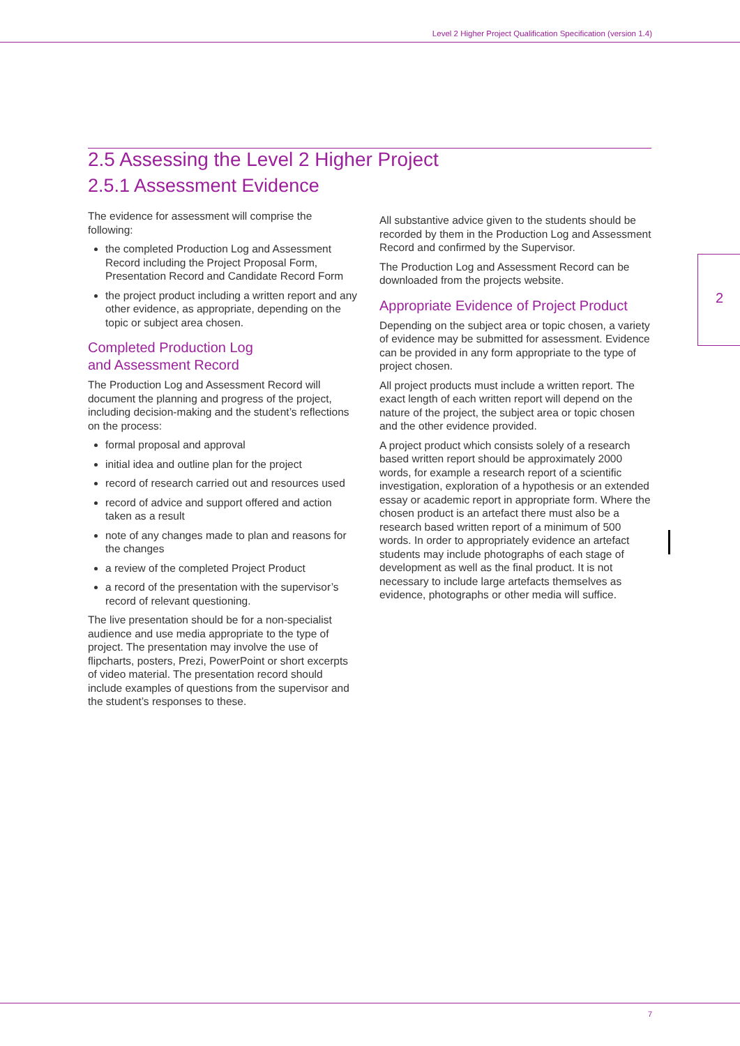Level 2 Higher Project Qualification Specification (version 1.4)
2.5 Assessing the Level 2 Higher Project
2.5.1 Assessment Evidence
The evidence for assessment will comprise the following:
the completed Production Log and Assessment Record including the Project Proposal Form, Presentation Record and Candidate Record Form
the project product including a written report and any other evidence, as appropriate, depending on the topic or subject area chosen.
Completed Production Log
and Assessment Record
The Production Log and Assessment Record will document the planning and progress of the project, including decision-making and the student’s reflections on the process:
formal proposal and approval
initial idea and outline plan for the project
record of research carried out and resources used
record of advice and support offered and action taken as a result
note of any changes made to plan and reasons for the changes
a review of the completed Project Product
a record of the presentation with the supervisor’s record of relevant questioning.
The live presentation should be for a non-specialist audience and use media appropriate to the type of project. The presentation may involve the use of flipcharts, posters, Prezi, PowerPoint or short excerpts of video material. The presentation record should include examples of questions from the supervisor and the student’s responses to these.
All substantive advice given to the students should be recorded by them in the Production Log and Assessment Record and confirmed by the Supervisor.
The Production Log and Assessment Record can be downloaded from the projects website.
Appropriate Evidence of Project Product
Depending on the subject area or topic chosen, a variety of evidence may be submitted for assessment. Evidence can be provided in any form appropriate to the type of project chosen.
All project products must include a written report. The exact length of each written report will depend on the nature of the project, the subject area or topic chosen and the other evidence provided.
A project product which consists solely of a research based written report should be approximately 2000 words, for example a research report of a scientific investigation, exploration of a hypothesis or an extended essay or academic report in appropriate form. Where the chosen product is an artefact there must also be a research based written report of a minimum of 500 words. In order to appropriately evidence an artefact students may include photographs of each stage of development as well as the final product. It is not necessary to include large artefacts themselves as evidence, photographs or other media will suffice.
2
7